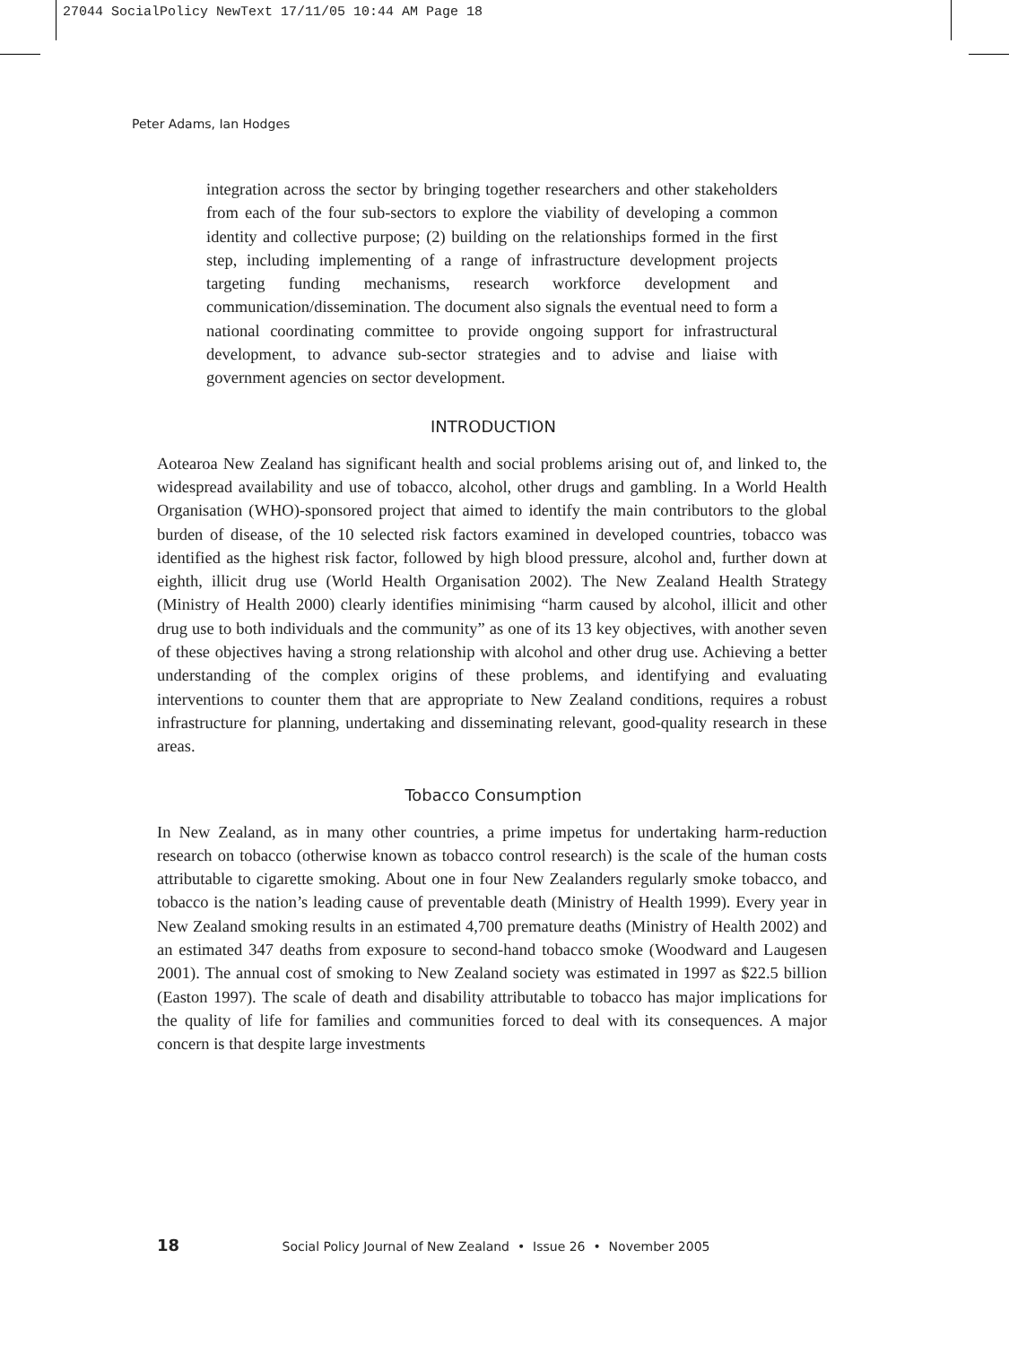27044 SocialPolicy NewText 17/11/05 10:44 AM Page 18
Peter Adams, Ian Hodges
integration across the sector by bringing together researchers and other stakeholders from each of the four sub-sectors to explore the viability of developing a common identity and collective purpose; (2) building on the relationships formed in the first step, including implementing of a range of infrastructure development projects targeting funding mechanisms, research workforce development and communication/dissemination. The document also signals the eventual need to form a national coordinating committee to provide ongoing support for infrastructural development, to advance sub-sector strategies and to advise and liaise with government agencies on sector development.
INTRODUCTION
Aotearoa New Zealand has significant health and social problems arising out of, and linked to, the widespread availability and use of tobacco, alcohol, other drugs and gambling. In a World Health Organisation (WHO)-sponsored project that aimed to identify the main contributors to the global burden of disease, of the 10 selected risk factors examined in developed countries, tobacco was identified as the highest risk factor, followed by high blood pressure, alcohol and, further down at eighth, illicit drug use (World Health Organisation 2002). The New Zealand Health Strategy (Ministry of Health 2000) clearly identifies minimising “harm caused by alcohol, illicit and other drug use to both individuals and the community” as one of its 13 key objectives, with another seven of these objectives having a strong relationship with alcohol and other drug use. Achieving a better understanding of the complex origins of these problems, and identifying and evaluating interventions to counter them that are appropriate to New Zealand conditions, requires a robust infrastructure for planning, undertaking and disseminating relevant, good-quality research in these areas.
Tobacco Consumption
In New Zealand, as in many other countries, a prime impetus for undertaking harm-reduction research on tobacco (otherwise known as tobacco control research) is the scale of the human costs attributable to cigarette smoking. About one in four New Zealanders regularly smoke tobacco, and tobacco is the nation’s leading cause of preventable death (Ministry of Health 1999). Every year in New Zealand smoking results in an estimated 4,700 premature deaths (Ministry of Health 2002) and an estimated 347 deaths from exposure to second-hand tobacco smoke (Woodward and Laugesen 2001). The annual cost of smoking to New Zealand society was estimated in 1997 as $22.5 billion (Easton 1997). The scale of death and disability attributable to tobacco has major implications for the quality of life for families and communities forced to deal with its consequences. A major concern is that despite large investments
18 Social Policy Journal of New Zealand • Issue 26 • November 2005